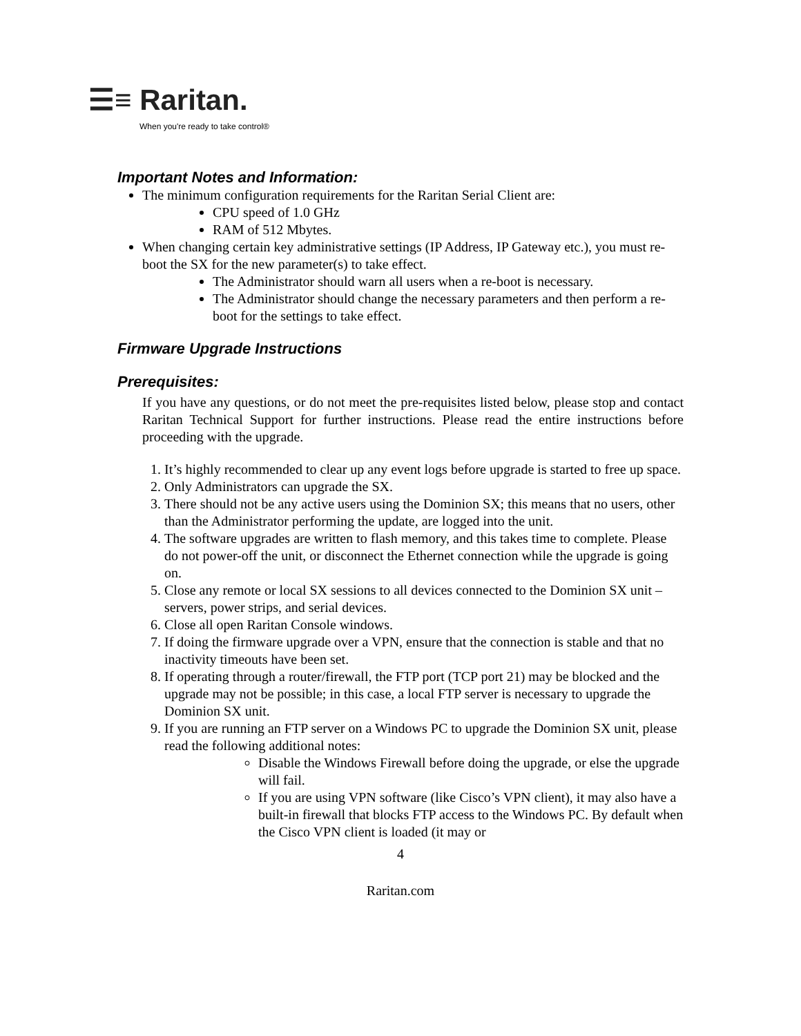☰≡ Raritan.
When you're ready to take control®
Important Notes and Information:
The minimum configuration requirements for the Raritan Serial Client are:
CPU speed of 1.0 GHz
RAM of 512 Mbytes.
When changing certain key administrative settings (IP Address, IP Gateway etc.), you must re-boot the SX for the new parameter(s) to take effect.
The Administrator should warn all users when a re-boot is necessary.
The Administrator should change the necessary parameters and then perform a re-boot for the settings to take effect.
Firmware Upgrade Instructions
Prerequisites:
If you have any questions, or do not meet the pre-requisites listed below, please stop and contact Raritan Technical Support for further instructions. Please read the entire instructions before proceeding with the upgrade.
1. It’s highly recommended to clear up any event logs before upgrade is started to free up space.
2. Only Administrators can upgrade the SX.
3. There should not be any active users using the Dominion SX; this means that no users, other than the Administrator performing the update, are logged into the unit.
4. The software upgrades are written to flash memory, and this takes time to complete. Please do not power-off the unit, or disconnect the Ethernet connection while the upgrade is going on.
5. Close any remote or local SX sessions to all devices connected to the Dominion SX unit – servers, power strips, and serial devices.
6. Close all open Raritan Console windows.
7. If doing the firmware upgrade over a VPN, ensure that the connection is stable and that no inactivity timeouts have been set.
8. If operating through a router/firewall, the FTP port (TCP port 21) may be blocked and the upgrade may not be possible; in this case, a local FTP server is necessary to upgrade the Dominion SX unit.
9. If you are running an FTP server on a Windows PC to upgrade the Dominion SX unit, please read the following additional notes:
Disable the Windows Firewall before doing the upgrade, or else the upgrade will fail.
If you are using VPN software (like Cisco’s VPN client), it may also have a built-in firewall that blocks FTP access to the Windows PC. By default when the Cisco VPN client is loaded (it may or
4
Raritan.com